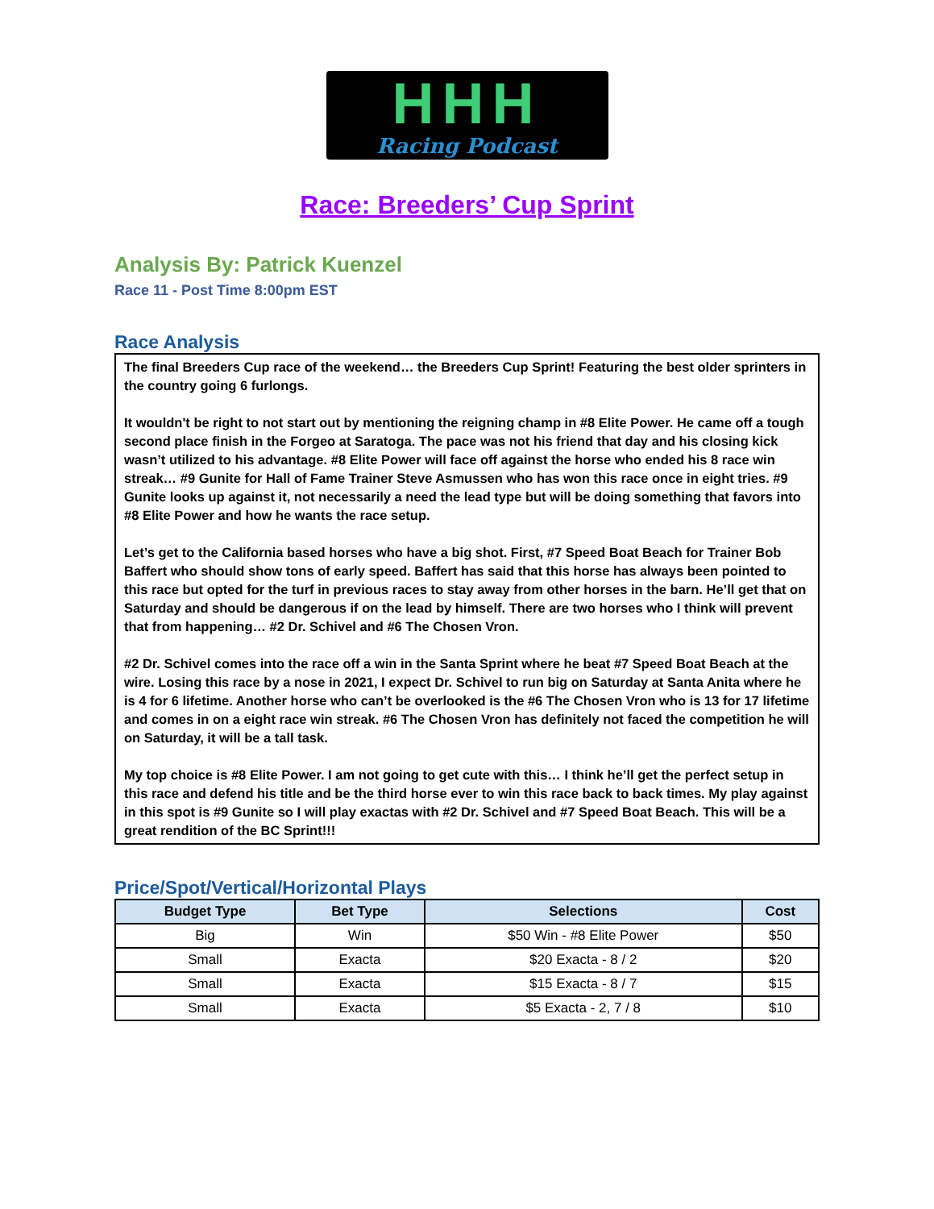HHH
Racing Podcast
Race: Breeders’ Cup Sprint
Analysis By: Patrick Kuenzel
Race 11 - Post Time 8:00pm EST
Race Analysis
The final Breeders Cup race of the weekend… the Breeders Cup Sprint! Featuring the best older sprinters in the country going 6 furlongs.
It wouldn't be right to not start out by mentioning the reigning champ in #8 Elite Power. He came off a tough second place finish in the Forgeo at Saratoga. The pace was not his friend that day and his closing kick wasn’t utilized to his advantage. #8 Elite Power will face off against the horse who ended his 8 race win streak… #9 Gunite for Hall of Fame Trainer Steve Asmussen who has won this race once in eight tries. #9 Gunite looks up against it, not necessarily a need the lead type but will be doing something that favors into #8 Elite Power and how he wants the race setup.
Let’s get to the California based horses who have a big shot. First, #7 Speed Boat Beach for Trainer Bob Baffert who should show tons of early speed. Baffert has said that this horse has always been pointed to this race but opted for the turf in previous races to stay away from other horses in the barn. He’ll get that on Saturday and should be dangerous if on the lead by himself. There are two horses who I think will prevent that from happening… #2 Dr. Schivel and #6 The Chosen Vron.
#2 Dr. Schivel comes into the race off a win in the Santa Sprint where he beat #7 Speed Boat Beach at the wire. Losing this race by a nose in 2021, I expect Dr. Schivel to run big on Saturday at Santa Anita where he is 4 for 6 lifetime. Another horse who can’t be overlooked is the #6 The Chosen Vron who is 13 for 17 lifetime and comes in on a eight race win streak. #6 The Chosen Vron has definitely not faced the competition he will on Saturday, it will be a tall task.
My top choice is #8 Elite Power. I am not going to get cute with this… I think he’ll get the perfect setup in this race and defend his title and be the third horse ever to win this race back to back times. My play against in this spot is #9 Gunite so I will play exactas with #2 Dr. Schivel and #7 Speed Boat Beach. This will be a great rendition of the BC Sprint!!!
Price/Spot/Vertical/Horizontal Plays
| Budget Type | Bet Type | Selections | Cost |
| --- | --- | --- | --- |
| Big | Win | $50 Win - #8 Elite Power | $50 |
| Small | Exacta | $20 Exacta - 8 / 2 | $20 |
| Small | Exacta | $15 Exacta - 8 / 7 | $15 |
| Small | Exacta | $5 Exacta - 2, 7 / 8 | $10 |